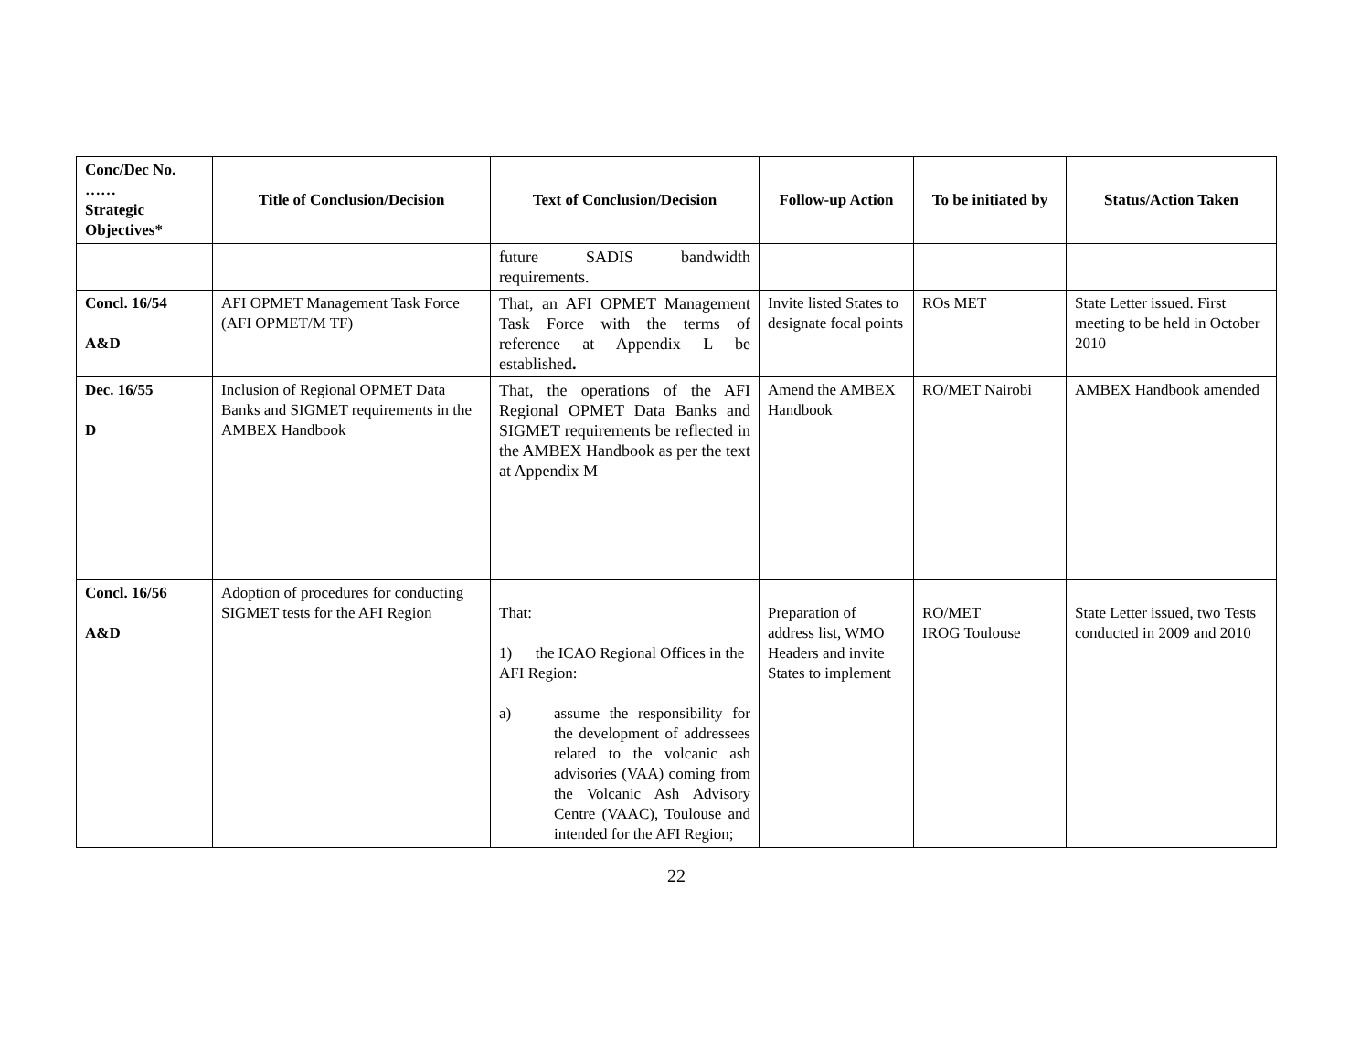| Conc/Dec No. …… Strategic Objectives* | Title of Conclusion/Decision | Text of Conclusion/Decision | Follow-up Action | To be initiated by | Status/Action Taken |
| --- | --- | --- | --- | --- | --- |
| | | future SADIS bandwidth requirements. | | | |
| Concl. 16/54 A&D | AFI OPMET Management Task Force (AFI OPMET/M TF) | That, an AFI OPMET Management Task Force with the terms of reference at Appendix L be established . | Invite listed States to designate focal points | ROs MET | State Letter issued. First meeting to be held in October 2010 |
| Dec. 16/55 D | Inclusion of Regional OPMET Data Banks and SIGMET requirements in the AMBEX Handbook | That, the operations of the AFI Regional OPMET Data Banks and SIGMET requirements be reflected in the AMBEX Handbook as per the text at Appendix M | Amend the AMBEX Handbook | RO/MET Nairobi | AMBEX Handbook amended |
| Concl. 16/56 A&D | Adoption of procedures for conducting SIGMET tests for the AFI Region | That: 1) the ICAO Regional Offices in the AFI Region: a) assume the responsibility for the development of addressees related to the volcanic ash advisories (VAA) coming from the Volcanic Ash Advisory Centre (VAAC), Toulouse and intended for the AFI Region; | Preparation of address list, WMO Headers and invite States to implement | RO/MET IROG Toulouse | State Letter issued, two Tests conducted in 2009 and 2010 |
22